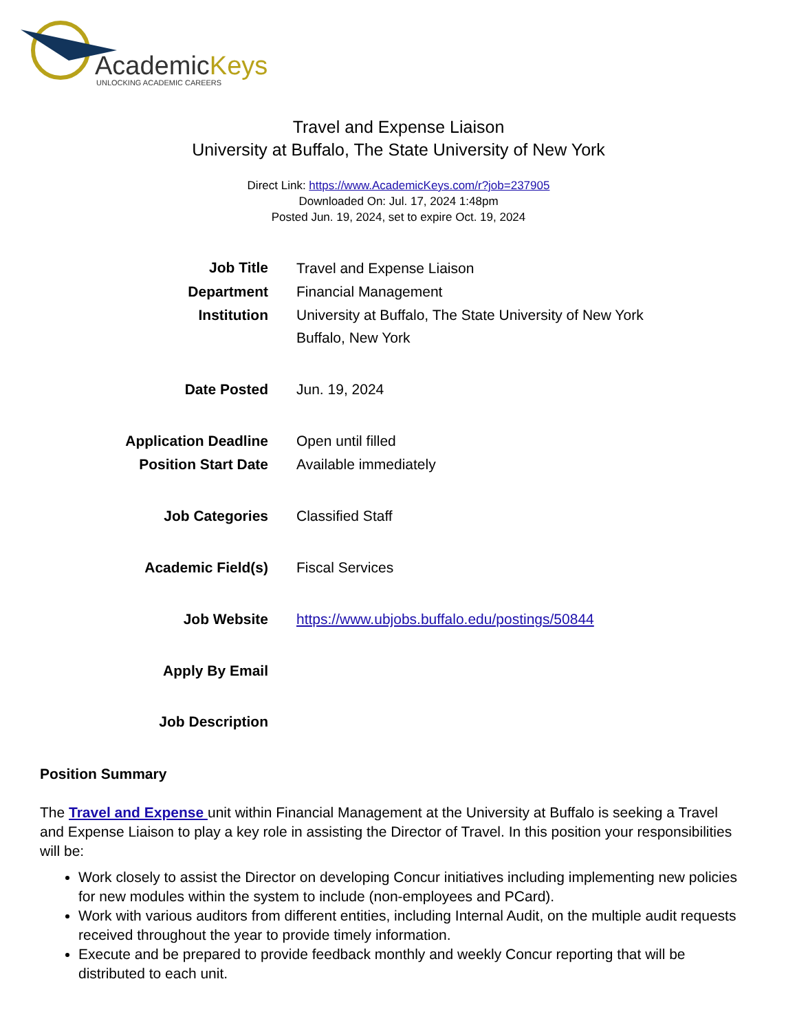AcademicKeys
UNLOCKING ACADEMIC CAREERS
Travel and Expense Liaison
University at Buffalo, The State University of New York
Direct Link: https://www.AcademicKeys.com/r?job=237905
Downloaded On: Jul. 17, 2024 1:48pm
Posted Jun. 19, 2024, set to expire Oct. 19, 2024
| Job Title | Travel and Expense Liaison |
| Department | Financial Management |
| Institution | University at Buffalo, The State University of New York Buffalo, New York |
| Date Posted | Jun. 19, 2024 |
| Application Deadline | Open until filled |
| Position Start Date | Available immediately |
| Job Categories | Classified Staff |
| Academic Field(s) | Fiscal Services |
| Job Website | https://www.ubjobs.buffalo.edu/postings/50844 |
| Apply By Email | |
| Job Description | |
Position Summary
The Travel and Expense unit within Financial Management at the University at Buffalo is seeking a Travel and Expense Liaison to play a key role in assisting the Director of Travel. In this position your responsibilities will be:
Work closely to assist the Director on developing Concur initiatives including implementing new policies for new modules within the system to include (non-employees and PCard).
Work with various auditors from different entities, including Internal Audit, on the multiple audit requests received throughout the year to provide timely information.
Execute and be prepared to provide feedback monthly and weekly Concur reporting that will be distributed to each unit.